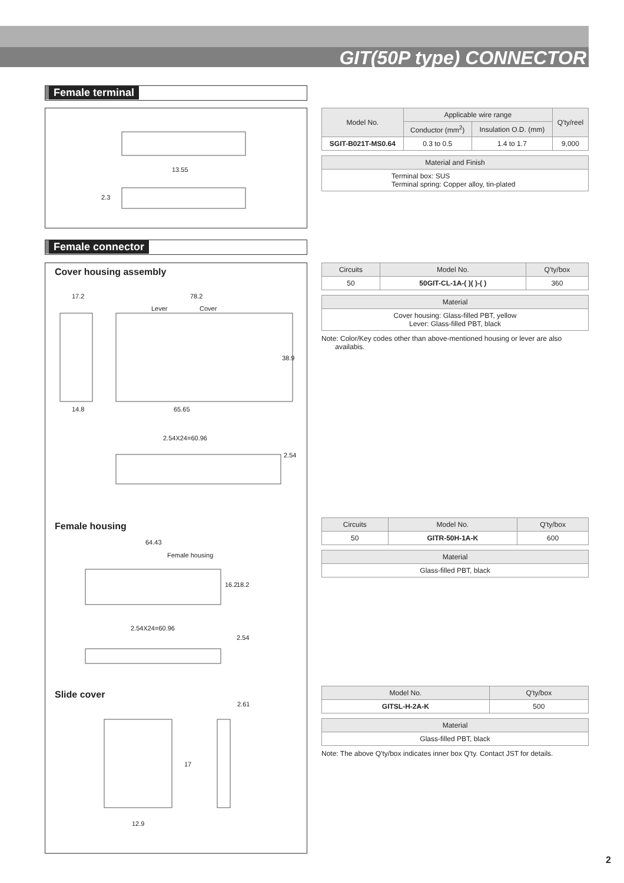GIT(50P type) CONNECTOR
Female terminal
13.55
2.3
| Model No. | Applicable wire range | | Q'ty/reel |
| --- | --- | --- | --- |
| | Conductor (mm<sup>2</sup>) | Insulation O.D. (mm) | |
| SGIT-B021T-MS0.64 | 0.3 to 0.5 | 1.4 to 1.7 | 9,000 |
| Material and Finish |
| --- |
| Terminal box: SUS Terminal spring: Copper alloy, tin-plated |
Female connector
Cover housing assembly
17.2 78.2
Lever Cover
38.9
14.8 65.65
2.54X24=60.96
2.54
Female housing
64.43
Female housing
16.2 18.2
2.54X24=60.96
2.54
Slide cover
2.61
17
12.9
| Circuits | Model No. | Q'ty/box |
| --- | --- | --- |
| 50 | 50GIT-CL-1A-( )( )-( ) | 360 |
| Material |
| --- |
| Cover housing: Glass-filled PBT, yellow Lever: Glass-filled PBT, black |
Note: Color/Key codes other than above-mentioned housing or lever are also
availabis.
| Circuits | Model No. | Q'ty/box |
| --- | --- | --- |
| 50 | GITR-50H-1A-K | 600 |
| Material |
| --- |
| Glass-filled PBT, black |
| Model No. | Q'ty/box |
| --- | --- |
| GITSL-H-2A-K | 500 |
| Material |
| --- |
| Glass-filled PBT, black |
Note: The above Q'ty/box indicates inner box Q'ty. Contact JST for details.
2